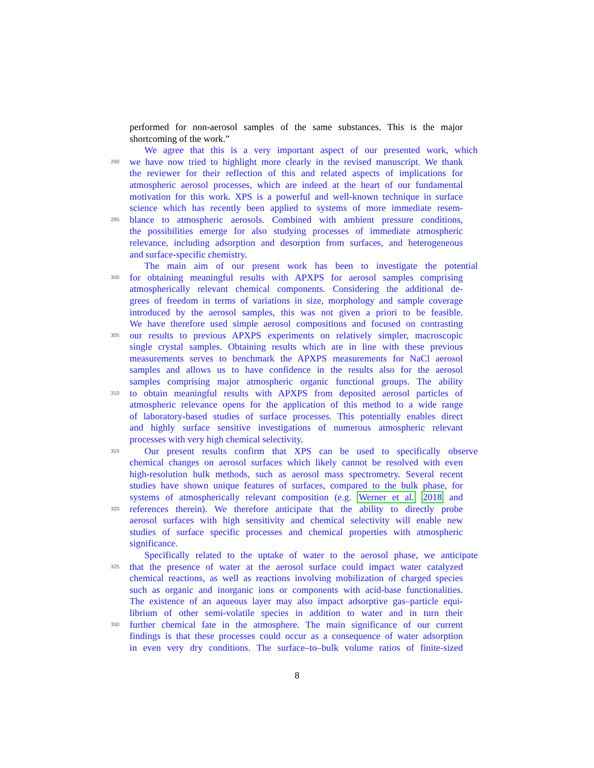performed for non-aerosol samples of the same substances. This is the major
shortcoming of the work.”
We agree that this is a very important aspect of our presented work, which
290 we have now tried to highlight more clearly in the revised manuscript. We thank
the reviewer for their reflection of this and related aspects of implications for
atmospheric aerosol processes, which are indeed at the heart of our fundamental
motivation for this work. XPS is a powerful and well-known technique in surface
science which has recently been applied to systems of more immediate resem-
295 blance to atmospheric aerosols. Combined with ambient pressure conditions,
the possibilities emerge for also studying processes of immediate atmospheric
relevance, including adsorption and desorption from surfaces, and heterogeneous
and surface-specific chemistry.
The main aim of our present work has been to investigate the potential
300 for obtaining meaningful results with APXPS for aerosol samples comprising
atmospherically relevant chemical components. Considering the additional de-
grees of freedom in terms of variations in size, morphology and sample coverage
introduced by the aerosol samples, this was not given a priori to be feasible.
We have therefore used simple aerosol compositions and focused on contrasting
305 our results to previous APXPS experiments on relatively simpler, macroscopic
single crystal samples. Obtaining results which are in line with these previous
measurements serves to benchmark the APXPS measurements for NaCl aerosol
samples and allows us to have confidence in the results also for the aerosol
samples comprising major atmospheric organic functional groups. The ability
310 to obtain meaningful results with APXPS from deposited aerosol particles of
atmospheric relevance opens for the application of this method to a wide range
of laboratory-based studies of surface processes. This potentially enables direct
and highly surface sensitive investigations of numerous atmospheric relevant
processes with very high chemical selectivity.
315 Our present results confirm that XPS can be used to specifically observe
chemical changes on aerosol surfaces which likely cannot be resolved with even
high-resolution bulk methods, such as aerosol mass spectrometry. Several recent
studies have shown unique features of surfaces, compared to the bulk phase, for
systems of atmospherically relevant composition (e.g. Werner et al. 2018 and
320 references therein). We therefore anticipate that the ability to directly probe
aerosol surfaces with high sensitivity and chemical selectivity will enable new
studies of surface specific processes and chemical properties with atmospheric
significance.
Specifically related to the uptake of water to the aerosol phase, we anticipate
325 that the presence of water at the aerosol surface could impact water catalyzed
chemical reactions, as well as reactions involving mobilization of charged species
such as organic and inorganic ions or components with acid-base functionalities.
The existence of an aqueous layer may also impact adsorptive gas–particle equi-
librium of other semi-volatile species in addition to water and in turn their
330 further chemical fate in the atmosphere. The main significance of our current
findings is that these processes could occur as a consequence of water adsorption
in even very dry conditions. The surface–to–bulk volume ratios of finite-sized
8